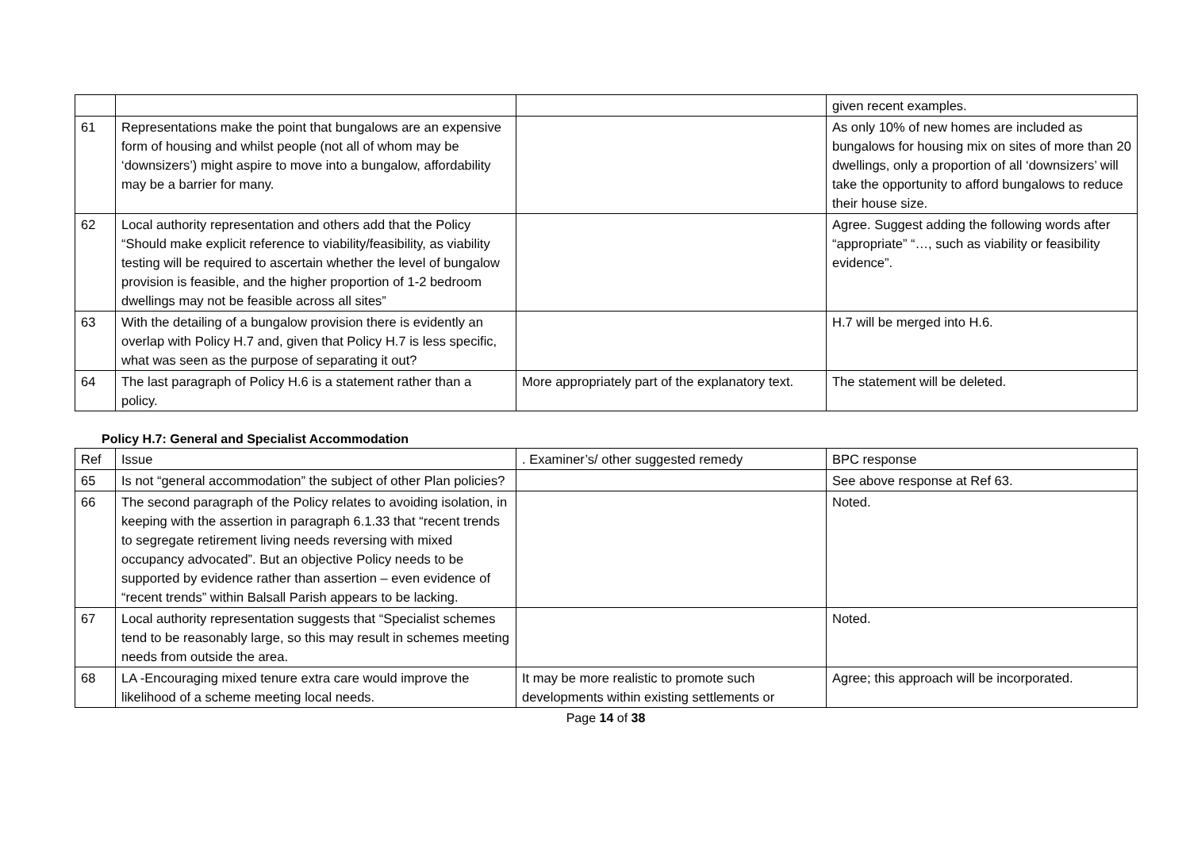| | | | given recent examples. |
| 61 | Representations make the point that bungalows are an expensive form of housing and whilst people (not all of whom may be ‘downsizers’) might aspire to move into a bungalow, affordability may be a barrier for many. | | As only 10% of new homes are included as bungalows for housing mix on sites of more than 20 dwellings, only a proportion of all ‘downsizers’ will take the opportunity to afford bungalows to reduce their house size. |
| 62 | Local authority representation and others add that the Policy “Should make explicit reference to viability/feasibility, as viability testing will be required to ascertain whether the level of bungalow provision is feasible, and the higher proportion of 1-2 bedroom dwellings may not be feasible across all sites” | | Agree. Suggest adding the following words after “appropriate” “…, such as viability or feasibility evidence”. |
| 63 | With the detailing of a bungalow provision there is evidently an overlap with Policy H.7 and, given that Policy H.7 is less specific, what was seen as the purpose of separating it out? | | H.7 will be merged into H.6. |
| 64 | The last paragraph of Policy H.6 is a statement rather than a policy. | More appropriately part of the explanatory text. | The statement will be deleted. |
Policy H.7: General and Specialist Accommodation
| Ref | Issue | . Examiner’s/ other suggested remedy | BPC response |
| --- | --- | --- | --- |
| 65 | Is not “general accommodation” the subject of other Plan policies? | | See above response at Ref 63. |
| 66 | The second paragraph of the Policy relates to avoiding isolation, in keeping with the assertion in paragraph 6.1.33 that “recent trends to segregate retirement living needs reversing with mixed occupancy advocated”. But an objective Policy needs to be supported by evidence rather than assertion – even evidence of “recent trends” within Balsall Parish appears to be lacking. | | Noted. |
| 67 | Local authority representation suggests that “Specialist schemes tend to be reasonably large, so this may result in schemes meeting needs from outside the area. | | Noted. |
| 68 | LA -Encouraging mixed tenure extra care would improve the likelihood of a scheme meeting local needs. | It may be more realistic to promote such developments within existing settlements or | Agree; this approach will be incorporated. |
Page 14 of 38